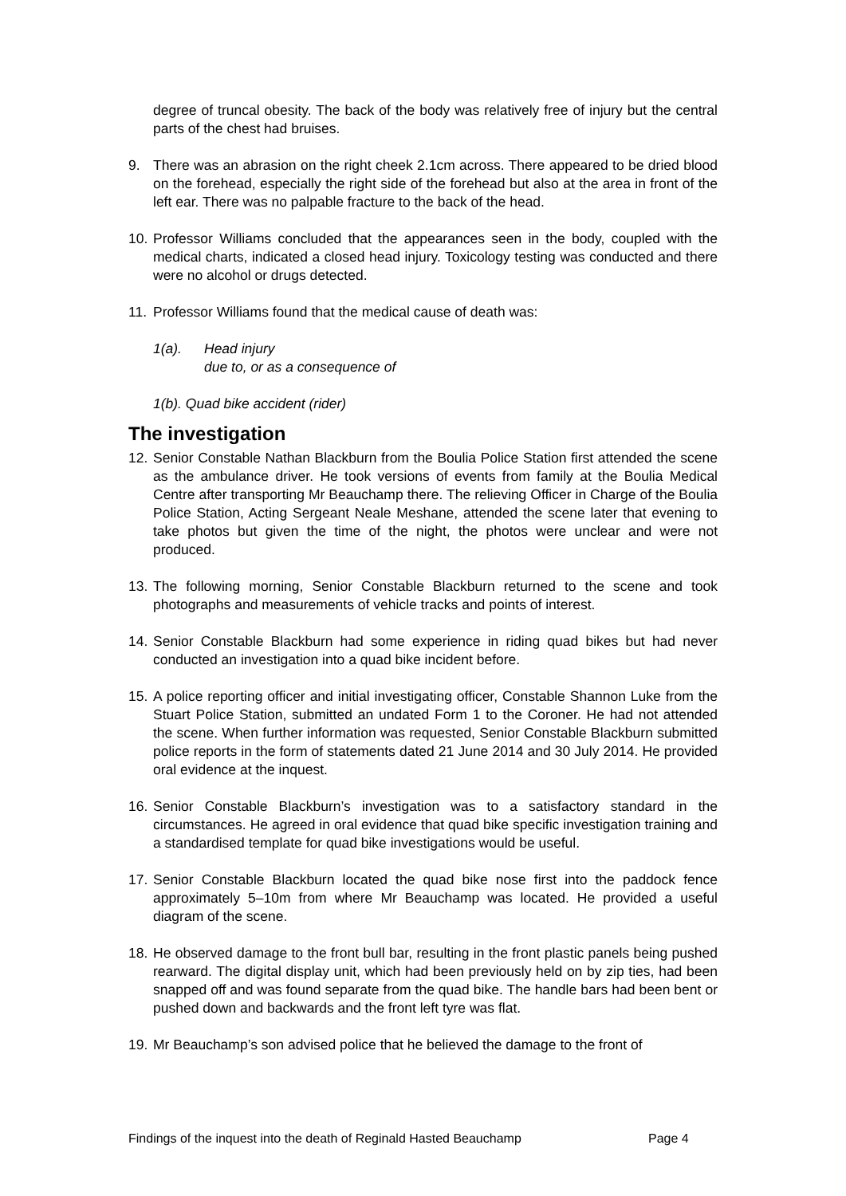degree of truncal obesity. The back of the body was relatively free of injury but the central parts of the chest had bruises.
9. There was an abrasion on the right cheek 2.1cm across. There appeared to be dried blood on the forehead, especially the right side of the forehead but also at the area in front of the left ear. There was no palpable fracture to the back of the head.
10.
Professor Williams concluded that the appearances seen in the body, coupled with the medical charts, indicated a closed head injury. Toxicology testing was conducted and there were no alcohol or drugs detected.
11.
Professor Williams found that the medical cause of death was:
1(a). Head injury
due to, or as a consequence of
1(b). Quad bike accident (rider)
The investigation
12.
Senior Constable Nathan Blackburn from the Boulia Police Station first attended the scene as the ambulance driver. He took versions of events from family at the Boulia Medical Centre after transporting Mr Beauchamp there. The relieving Officer in Charge of the Boulia Police Station, Acting Sergeant Neale Meshane, attended the scene later that evening to take photos but given the time of the night, the photos were unclear and were not produced.
13.
The following morning, Senior Constable Blackburn returned to the scene and took photographs and measurements of vehicle tracks and points of interest.
14.
Senior Constable Blackburn had some experience in riding quad bikes but had never conducted an investigation into a quad bike incident before.
15.
A police reporting officer and initial investigating officer, Constable Shannon Luke from the Stuart Police Station, submitted an undated Form 1 to the Coroner. He had not attended the scene. When further information was requested, Senior Constable Blackburn submitted police reports in the form of statements dated 21 June 2014 and 30 July 2014. He provided oral evidence at the inquest.
16.
Senior Constable Blackburn’s investigation was to a satisfactory standard in the circumstances. He agreed in oral evidence that quad bike specific investigation training and a standardised template for quad bike investigations would be useful.
17.
Senior Constable Blackburn located the quad bike nose first into the paddock fence approximately 5–10m from where Mr Beauchamp was located. He provided a useful diagram of the scene.
18.
He observed damage to the front bull bar, resulting in the front plastic panels being pushed rearward. The digital display unit, which had been previously held on by zip ties, had been snapped off and was found separate from the quad bike. The handle bars had been bent or pushed down and backwards and the front left tyre was flat.
19.
Mr Beauchamp’s son advised police that he believed the damage to the front of
Findings of the inquest into the death of Reginald Hasted Beauchamp Page 4